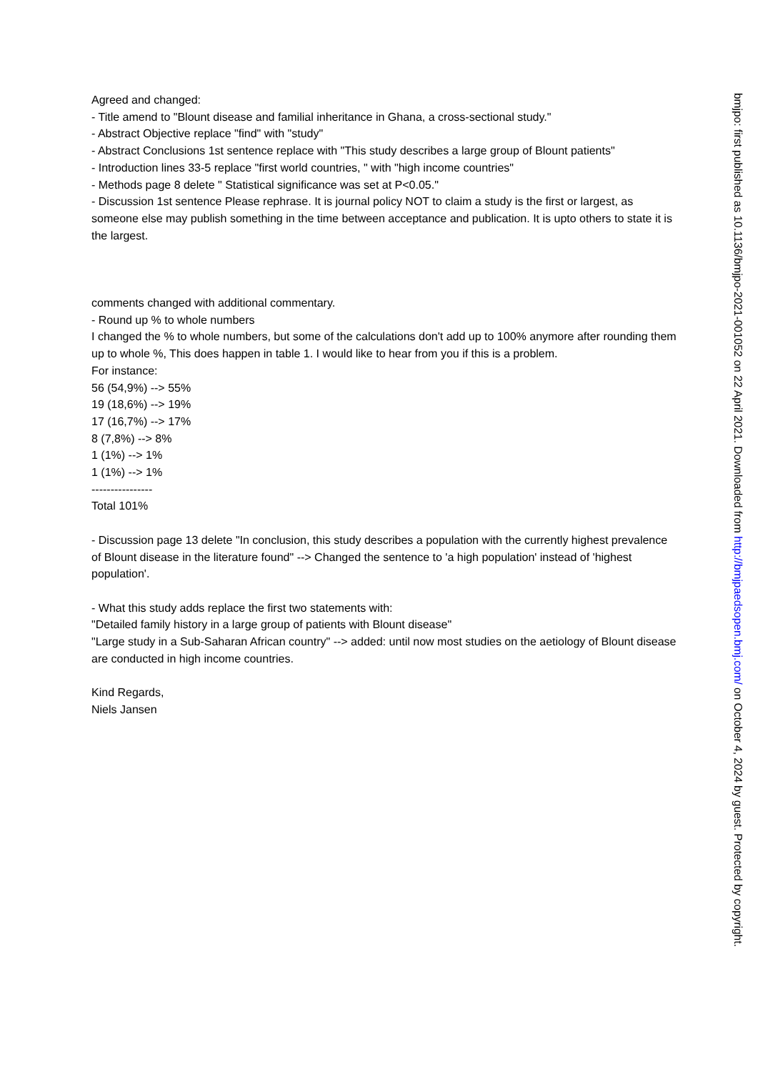Agreed and changed:
- Title amend to "Blount disease and familial inheritance in Ghana, a cross-sectional study."
- Abstract Objective replace "find" with "study"
- Abstract Conclusions 1st sentence replace with "This study describes a large group of Blount patients"
- Introduction lines 33-5 replace "first world countries, " with "high income countries"
- Methods page 8 delete " Statistical significance was set at P<0.05."
- Discussion 1st sentence Please rephrase. It is journal policy NOT to claim a study is the first or largest, as someone else may publish something in the time between acceptance and publication. It is upto others to state it is the largest.
comments changed with additional commentary.
- Round up % to whole numbers
I changed the % to whole numbers, but some of the calculations don't add up to 100% anymore after rounding them up to whole %, This does happen in table 1. I would like to hear from you if this is a problem.
For instance:
56 (54,9%) --> 55%
19 (18,6%) --> 19%
17 (16,7%) --> 17%
8 (7,8%) --> 8%
1 (1%) --> 1%
1 (1%) --> 1%
----------------
Total 101%
- Discussion page 13 delete "In conclusion, this study describes a population with the currently highest prevalence of Blount disease in the literature found" --> Changed the sentence to 'a high population' instead of 'highest population'.
- What this study adds replace the first two statements with:
"Detailed family history in a large group of patients with Blount disease"
"Large study in a Sub-Saharan African country" --> added: until now most studies on the aetiology of Blount disease are conducted in high income countries.
Kind Regards,
Niels Jansen
bmjpo: first published as 10.1136/bmjpo-2021-001052 on 22 April 2021. Downloaded from http://bmjpaedsopen.bmj.com/ on October 4, 2024 by guest. Protected by copyright.